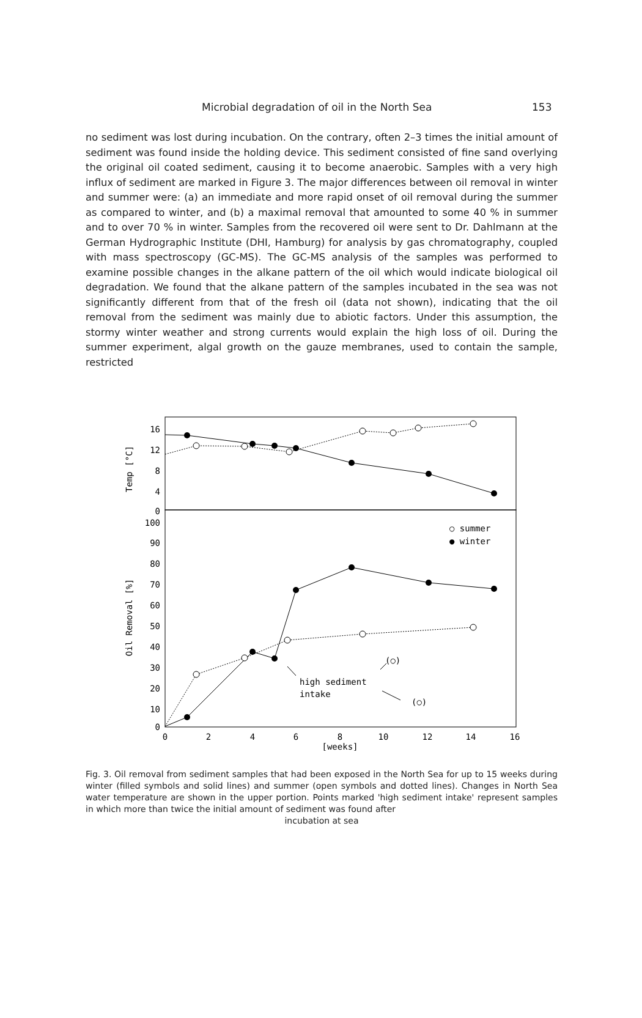Microbial degradation of oil in the North Sea 153
no sediment was lost during incubation. On the contrary, often 2–3 times the initial amount of sediment was found inside the holding device. This sediment consisted of fine sand overlying the original oil coated sediment, causing it to become anaerobic. Samples with a very high influx of sediment are marked in Figure 3. The major differences between oil removal in winter and summer were: (a) an immediate and more rapid onset of oil removal during the summer as compared to winter, and (b) a maximal removal that amounted to some 40 % in summer and to over 70 % in winter. Samples from the recovered oil were sent to Dr. Dahlmann at the German Hydrographic Institute (DHI, Hamburg) for analysis by gas chromatography, coupled with mass spectroscopy (GC-MS). The GC-MS analysis of the samples was performed to examine possible changes in the alkane pattern of the oil which would indicate biological oil degradation. We found that the alkane pattern of the samples incubated in the sea was not significantly different from that of the fresh oil (data not shown), indicating that the oil removal from the sediment was mainly due to abiotic factors. Under this assumption, the stormy winter weather and strong currents would explain the high loss of oil. During the summer experiment, algal growth on the gauze membranes, used to contain the sample, restricted
Temp [°C]
Oil Removal [%]
16
12
8
4
0
100
90
80
70
60
50
40
30
20
10
0
0
2
4
6
8
10
12
14
16
[weeks]
○ summer
● winter
(○)
high sediment
intake
(○)
Fig. 3. Oil removal from sediment samples that had been exposed in the North Sea for up to 15 weeks during winter (filled symbols and solid lines) and summer (open symbols and dotted lines). Changes in North Sea water temperature are shown in the upper portion. Points marked 'high sediment intake' represent samples in which more than twice the initial amount of sediment was found after
incubation at sea